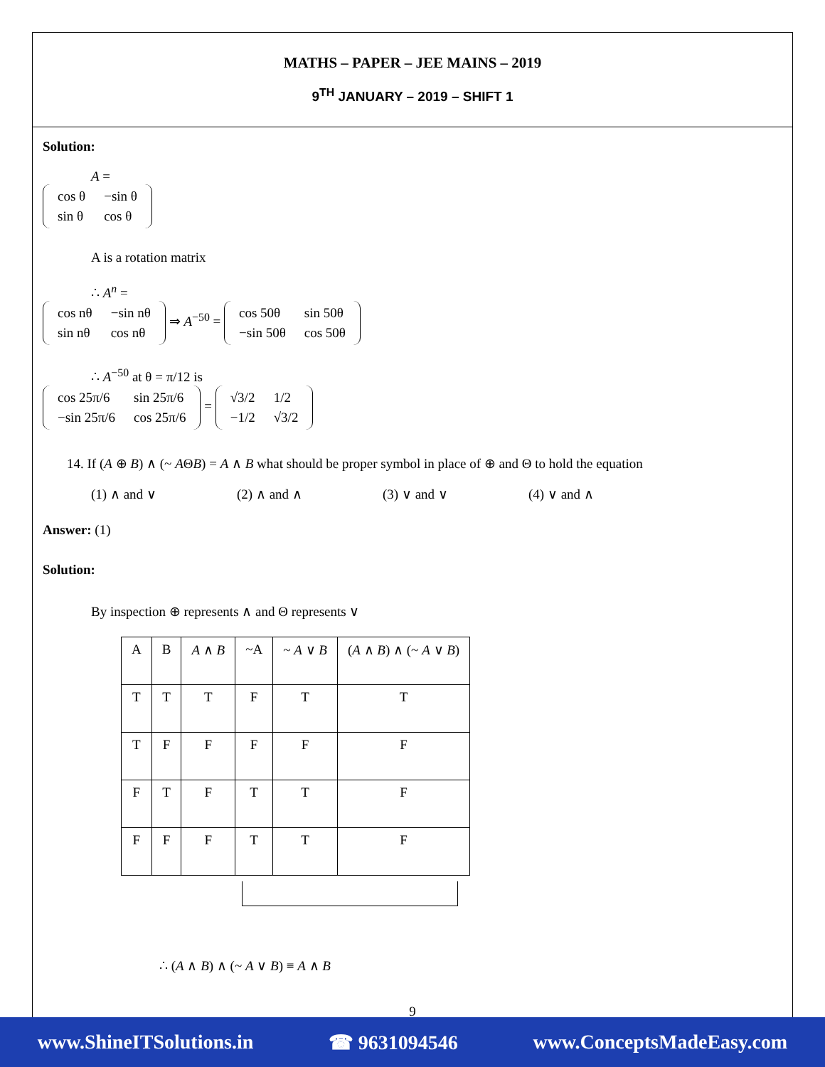MATHS – PAPER – JEE MAINS – 2019
9<sup>TH</sup> JANUARY – 2019 – SHIFT 1
Solution:
A =
| cos θ | −sin θ |
| sin θ | cos θ |
A is a rotation matrix
∴ A<sup>n</sup> =
| cos nθ | −sin nθ |
| sin nθ | cos nθ |
⇒ A<sup>−50</sup> =
| cos 50θ | sin 50θ |
| −sin 50θ | cos 50θ |
∴ A<sup>−50</sup> at θ = π/12 is
| cos 25π/6 | sin 25π/6 |
| −sin 25π/6 | cos 25π/6 |
=
| √3/2 | 1/2 |
| −1/2 | √3/2 |
14. If (A ⊕ B) ∧ (~ AΘB) = A ∧ B what should be proper symbol in place of ⊕ and Θ to hold the equation
(1) ∧ and ∨ (2) ∧ and ∧ (3) ∨ and ∨ (4) ∨ and ∧
Answer: (1)
Solution:
By inspection ⊕ represents ∧ and Θ represents ∨
| A | B | A ∧ B | ~A | ~ A ∨ B | ( A ∧ B ) ∧ (~ A ∨ B ) |
| --- | --- | --- | --- | --- | --- |
| T | T | T | F | T | T |
| T | F | F | F | F | F |
| F | T | F | T | T | F |
| F | F | F | T | T | F |
∴ (A ∧ B) ∧ (~ A ∨ B) ≡ A ∧ B
9
www.ShineITSolutions.in ☎ 9631094546 www.ConceptsMadeEasy.com